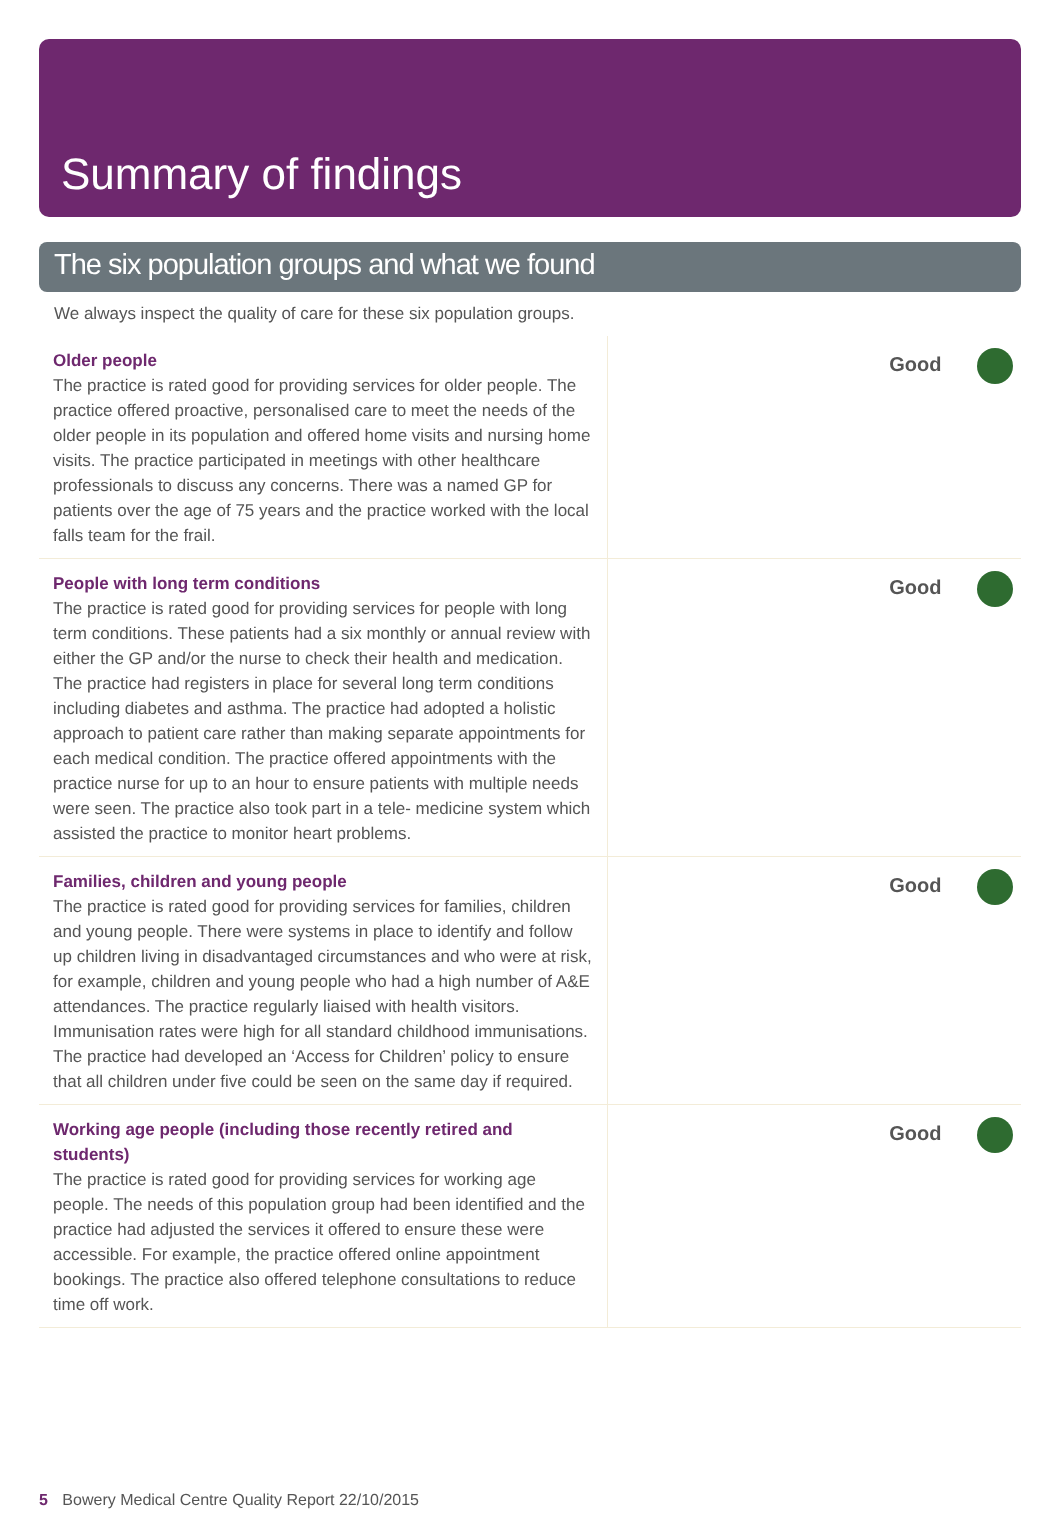Summary of findings
The six population groups and what we found
We always inspect the quality of care for these six population groups.
| Older people The practice is rated good for providing services for older people. The practice offered proactive, personalised care to meet the needs of the older people in its population and offered home visits and nursing home visits. The practice participated in meetings with other healthcare professionals to discuss any concerns. There was a named GP for patients over the age of 75 years and the practice worked with the local falls team for the frail. | Good |
| People with long term conditions The practice is rated good for providing services for people with long term conditions. These patients had a six monthly or annual review with either the GP and/or the nurse to check their health and medication. The practice had registers in place for several long term conditions including diabetes and asthma. The practice had adopted a holistic approach to patient care rather than making separate appointments for each medical condition. The practice offered appointments with the practice nurse for up to an hour to ensure patients with multiple needs were seen. The practice also took part in a tele- medicine system which assisted the practice to monitor heart problems. | Good |
| Families, children and young people The practice is rated good for providing services for families, children and young people. There were systems in place to identify and follow up children living in disadvantaged circumstances and who were at risk, for example, children and young people who had a high number of A&E attendances. The practice regularly liaised with health visitors. Immunisation rates were high for all standard childhood immunisations. The practice had developed an ‘Access for Children’ policy to ensure that all children under five could be seen on the same day if required. | Good |
| Working age people (including those recently retired and students) The practice is rated good for providing services for working age people. The needs of this population group had been identified and the practice had adjusted the services it offered to ensure these were accessible. For example, the practice offered online appointment bookings. The practice also offered telephone consultations to reduce time off work. | Good |
5 Bowery Medical Centre Quality Report 22/10/2015